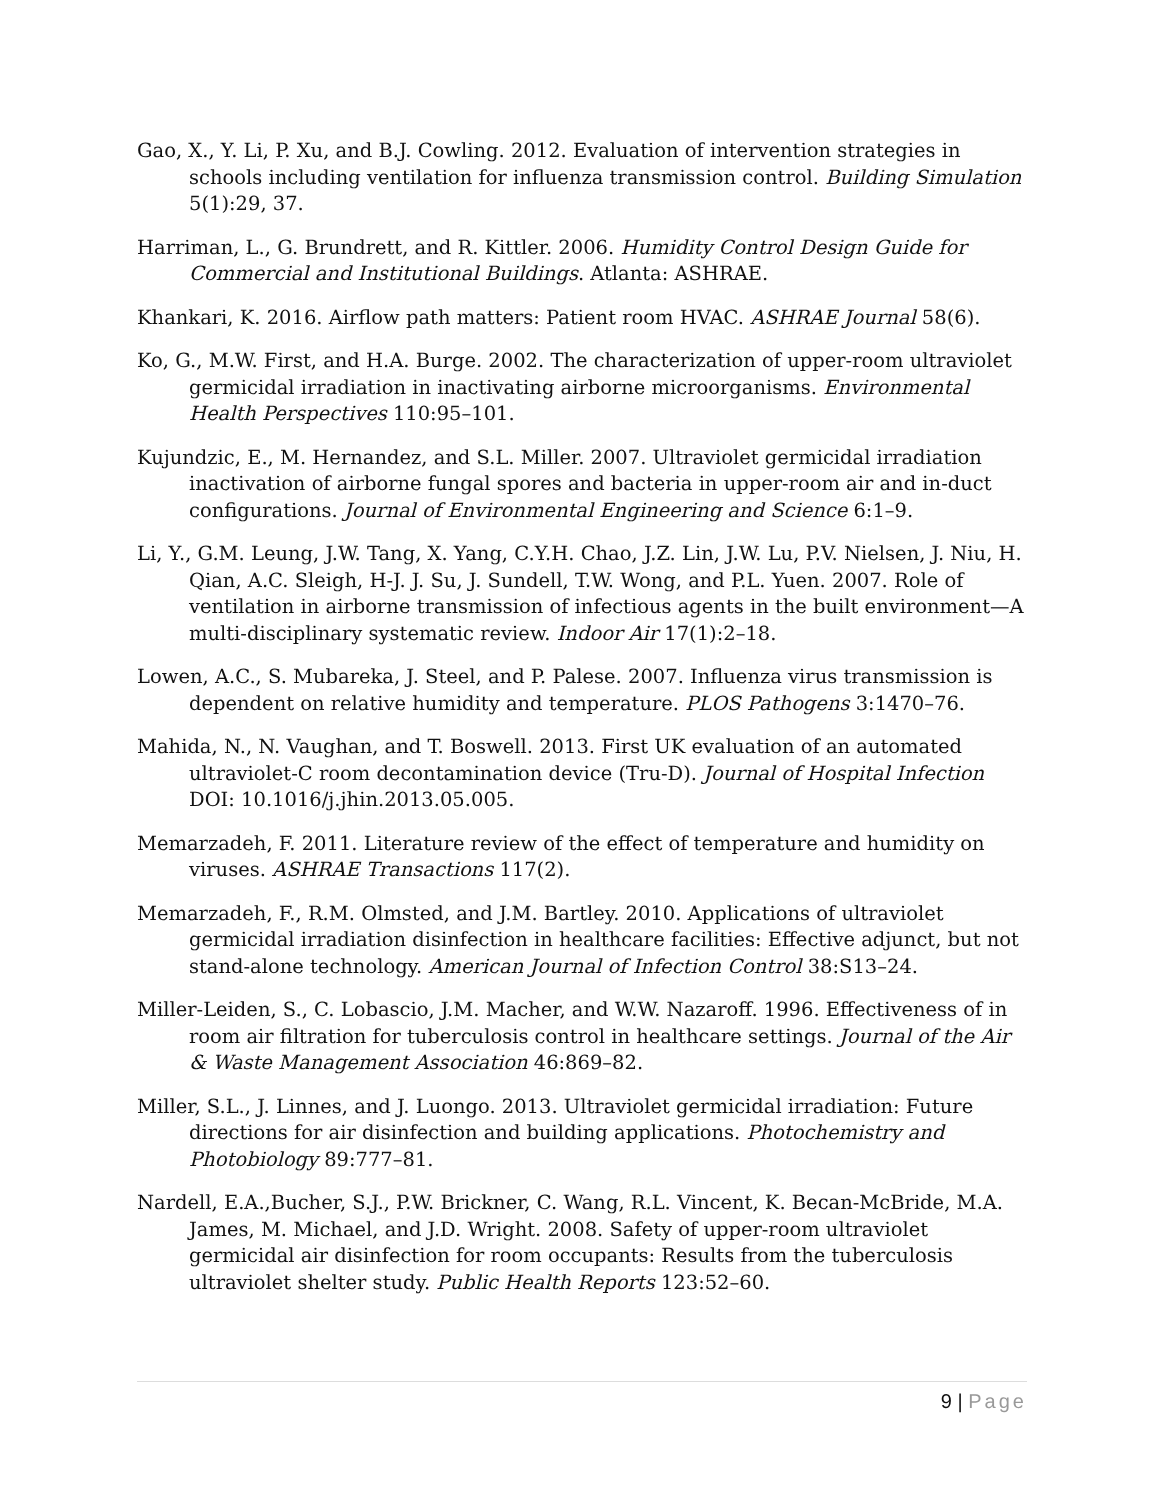Gao, X., Y. Li, P. Xu, and B.J. Cowling. 2012. Evaluation of intervention strategies in schools including ventilation for influenza transmission control. Building Simulation 5(1):29, 37.
Harriman, L., G. Brundrett, and R. Kittler. 2006. Humidity Control Design Guide for Commercial and Institutional Buildings. Atlanta: ASHRAE.
Khankari, K. 2016. Airflow path matters: Patient room HVAC. ASHRAE Journal 58(6).
Ko, G., M.W. First, and H.A. Burge. 2002. The characterization of upper-room ultraviolet germicidal irradiation in inactivating airborne microorganisms. Environmental Health Perspectives 110:95–101.
Kujundzic, E., M. Hernandez, and S.L. Miller. 2007. Ultraviolet germicidal irradiation inactivation of airborne fungal spores and bacteria in upper-room air and in-duct configurations. Journal of Environmental Engineering and Science 6:1–9.
Li, Y., G.M. Leung, J.W. Tang, X. Yang, C.Y.H. Chao, J.Z. Lin, J.W. Lu, P.V. Nielsen, J. Niu, H. Qian, A.C. Sleigh, H-J. J. Su, J. Sundell, T.W. Wong, and P.L. Yuen. 2007. Role of ventilation in airborne transmission of infectious agents in the built environment—A multi-disciplinary systematic review. Indoor Air 17(1):2–18.
Lowen, A.C., S. Mubareka, J. Steel, and P. Palese. 2007. Influenza virus transmission is dependent on relative humidity and temperature. PLOS Pathogens 3:1470–76.
Mahida, N., N. Vaughan, and T. Boswell. 2013. First UK evaluation of an automated ultraviolet-C room decontamination device (Tru-D). Journal of Hospital Infection DOI: 10.1016/j.jhin.2013.05.005.
Memarzadeh, F. 2011. Literature review of the effect of temperature and humidity on viruses. ASHRAE Transactions 117(2).
Memarzadeh, F., R.M. Olmsted, and J.M. Bartley. 2010. Applications of ultraviolet germicidal irradiation disinfection in healthcare facilities: Effective adjunct, but not stand-alone technology. American Journal of Infection Control 38:S13–24.
Miller-Leiden, S., C. Lobascio, J.M. Macher, and W.W. Nazaroff. 1996. Effectiveness of in room air filtration for tuberculosis control in healthcare settings. Journal of the Air & Waste Management Association 46:869–82.
Miller, S.L., J. Linnes, and J. Luongo. 2013. Ultraviolet germicidal irradiation: Future directions for air disinfection and building applications. Photochemistry and Photobiology 89:777–81.
Nardell, E.A.,Bucher, S.J., P.W. Brickner, C. Wang, R.L. Vincent, K. Becan-McBride, M.A. James, M. Michael, and J.D. Wright. 2008. Safety of upper-room ultraviolet germicidal air disinfection for room occupants: Results from the tuberculosis ultraviolet shelter study. Public Health Reports 123:52–60.
9 | Page